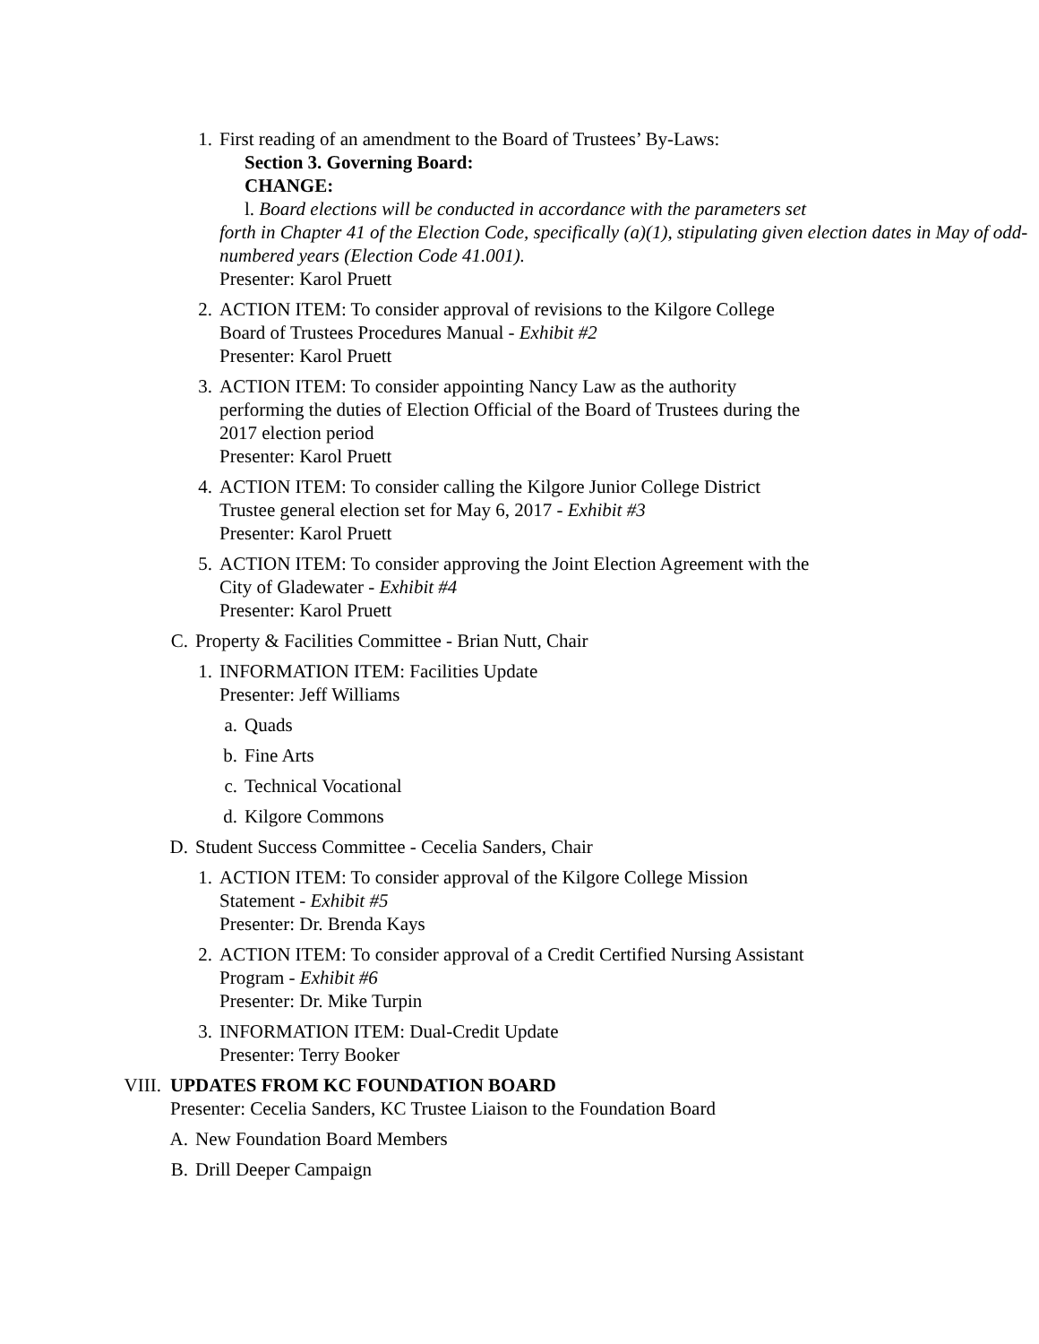1. First reading of an amendment to the Board of Trustees’ By-Laws:
Section 3. Governing Board:
CHANGE:
l. Board elections will be conducted in accordance with the parameters set
forth in Chapter 41 of the Election Code, specifically (a)(1), stipulating given election dates in May of odd-numbered years (Election Code 41.001).
Presenter: Karol Pruett
2. ACTION ITEM: To consider approval of revisions to the Kilgore College
Board of Trustees Procedures Manual - Exhibit #2
Presenter: Karol Pruett
3. ACTION ITEM: To consider appointing Nancy Law as the authority
performing the duties of Election Official of the Board of Trustees during the
2017 election period
Presenter: Karol Pruett
4. ACTION ITEM: To consider calling the Kilgore Junior College District
Trustee general election set for May 6, 2017 - Exhibit #3
Presenter: Karol Pruett
5. ACTION ITEM: To consider approving the Joint Election Agreement with the
City of Gladewater - Exhibit #4
Presenter: Karol Pruett
C. Property & Facilities Committee - Brian Nutt, Chair
1. INFORMATION ITEM: Facilities Update
Presenter: Jeff Williams
a. Quads
b. Fine Arts
c. Technical Vocational
d. Kilgore Commons
D. Student Success Committee - Cecelia Sanders, Chair
1. ACTION ITEM: To consider approval of the Kilgore College Mission
Statement - Exhibit #5
Presenter: Dr. Brenda Kays
2. ACTION ITEM: To consider approval of a Credit Certified Nursing Assistant
Program - Exhibit #6
Presenter: Dr. Mike Turpin
3. INFORMATION ITEM: Dual-Credit Update
Presenter: Terry Booker
VIII. UPDATES FROM KC FOUNDATION BOARD
Presenter: Cecelia Sanders, KC Trustee Liaison to the Foundation Board
A. New Foundation Board Members
B. Drill Deeper Campaign